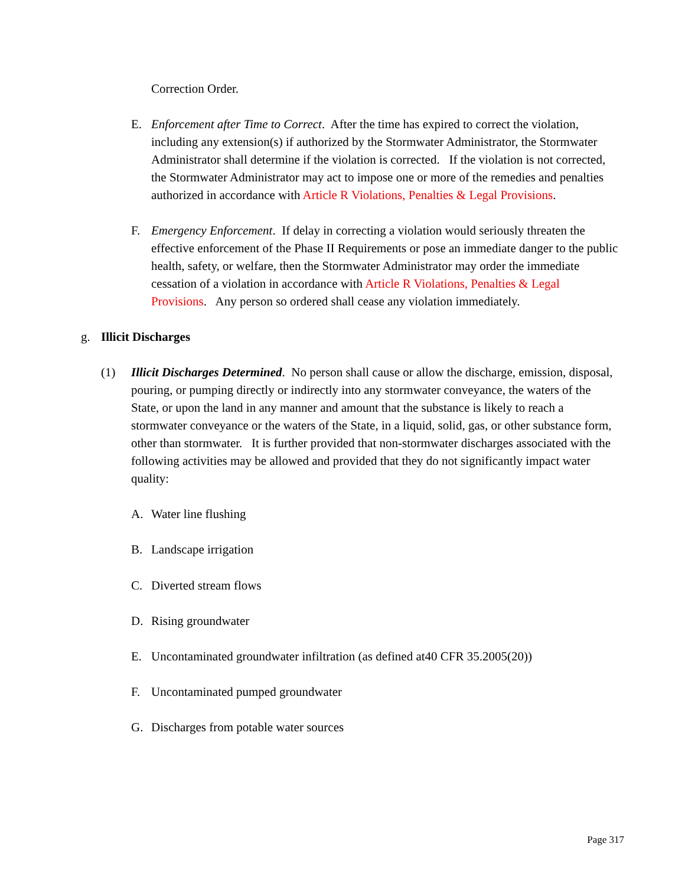Correction Order.
E. Enforcement after Time to Correct. After the time has expired to correct the violation, including any extension(s) if authorized by the Stormwater Administrator, the Stormwater Administrator shall determine if the violation is corrected. If the violation is not corrected, the Stormwater Administrator may act to impose one or more of the remedies and penalties authorized in accordance with Article R Violations, Penalties & Legal Provisions.
F. Emergency Enforcement. If delay in correcting a violation would seriously threaten the effective enforcement of the Phase II Requirements or pose an immediate danger to the public health, safety, or welfare, then the Stormwater Administrator may order the immediate cessation of a violation in accordance with Article R Violations, Penalties & Legal Provisions. Any person so ordered shall cease any violation immediately.
g. Illicit Discharges
(1) Illicit Discharges Determined. No person shall cause or allow the discharge, emission, disposal, pouring, or pumping directly or indirectly into any stormwater conveyance, the waters of the State, or upon the land in any manner and amount that the substance is likely to reach a stormwater conveyance or the waters of the State, in a liquid, solid, gas, or other substance form, other than stormwater. It is further provided that non-stormwater discharges associated with the following activities may be allowed and provided that they do not significantly impact water quality:
A. Water line flushing
B. Landscape irrigation
C. Diverted stream flows
D. Rising groundwater
E. Uncontaminated groundwater infiltration (as defined at40 CFR 35.2005(20))
F. Uncontaminated pumped groundwater
G. Discharges from potable water sources
Page 317